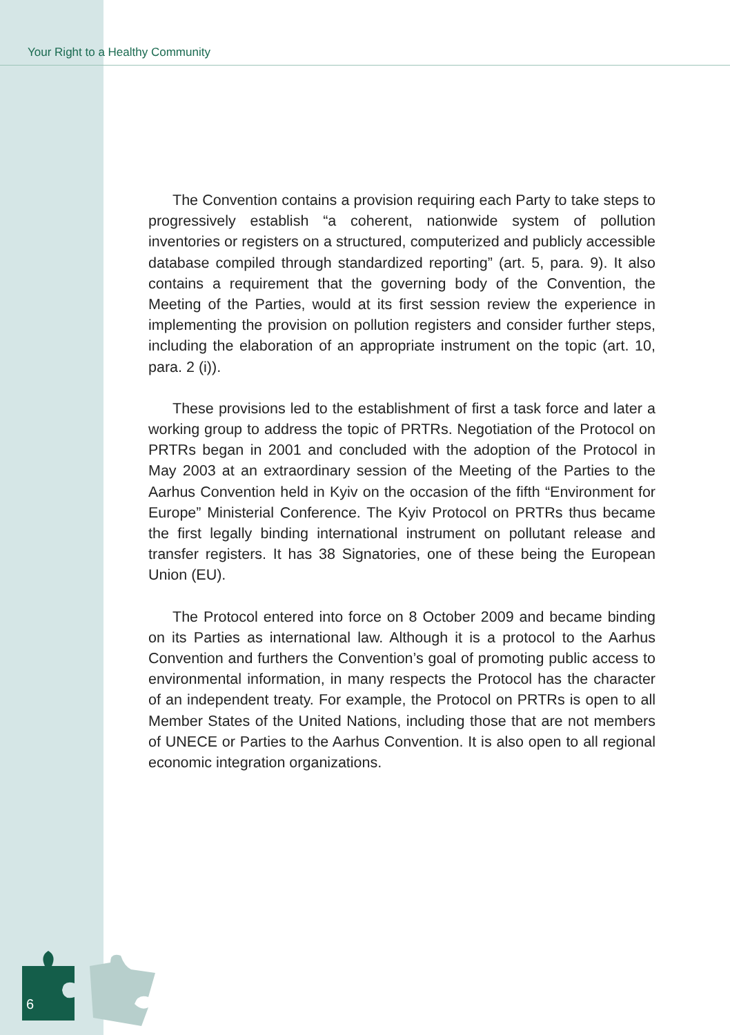Your Right to a Healthy Community
The Convention contains a provision requiring each Party to take steps to progressively establish “a coherent, nationwide system of pollution inventories or registers on a structured, computerized and publicly accessible database compiled through standardized reporting” (art. 5, para. 9). It also contains a requirement that the governing body of the Convention, the Meeting of the Parties, would at its first session review the experience in implementing the provision on pollution registers and consider further steps, including the elaboration of an appropriate instrument on the topic (art. 10, para. 2 (i)).
These provisions led to the establishment of first a task force and later a working group to address the topic of PRTRs. Negotiation of the Protocol on PRTRs began in 2001 and concluded with the adoption of the Protocol in May 2003 at an extraordinary session of the Meeting of the Parties to the Aarhus Convention held in Kyiv on the occasion of the fifth “Environment for Europe” Ministerial Conference. The Kyiv Protocol on PRTRs thus became the first legally binding international instrument on pollutant release and transfer registers. It has 38 Signatories, one of these being the European Union (EU).
The Protocol entered into force on 8 October 2009 and became binding on its Parties as international law. Although it is a protocol to the Aarhus Convention and furthers the Convention’s goal of promoting public access to environmental information, in many respects the Protocol has the character of an independent treaty. For example, the Protocol on PRTRs is open to all Member States of the United Nations, including those that are not members of UNECE or Parties to the Aarhus Convention. It is also open to all regional economic integration organizations.
6